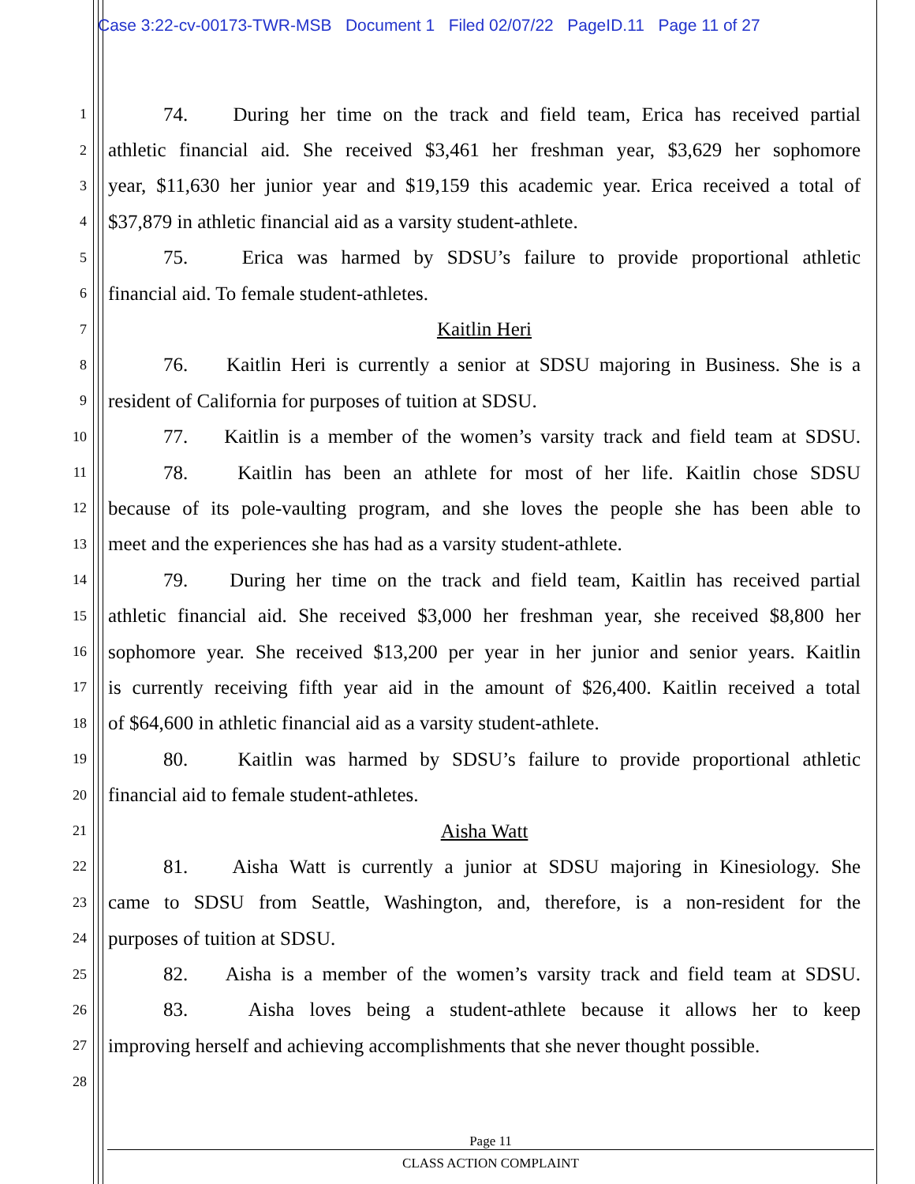Case 3:22-cv-00173-TWR-MSB Document 1 Filed 02/07/22 PageID.11 Page 11 of 27
1 74. During her time on the track and field team, Erica has received partial
2 athletic financial aid. She received $3,461 her freshman year, $3,629 her sophomore
3 year, $11,630 her junior year and $19,159 this academic year. Erica received a total of
4 $37,879 in athletic financial aid as a varsity student-athlete.
5 75. Erica was harmed by SDSU’s failure to provide proportional athletic
6 financial aid. To female student-athletes.
7 Kaitlin Heri
8 76. Kaitlin Heri is currently a senior at SDSU majoring in Business. She is a
9 resident of California for purposes of tuition at SDSU.
10 77. Kaitlin is a member of the women’s varsity track and field team at SDSU.
11 78. Kaitlin has been an athlete for most of her life. Kaitlin chose SDSU
12 because of its pole-vaulting program, and she loves the people she has been able to
13 meet and the experiences she has had as a varsity student-athlete.
14 79. During her time on the track and field team, Kaitlin has received partial
15 athletic financial aid. She received $3,000 her freshman year, she received $8,800 her
16 sophomore year. She received $13,200 per year in her junior and senior years. Kaitlin
17 is currently receiving fifth year aid in the amount of $26,400. Kaitlin received a total
18 of $64,600 in athletic financial aid as a varsity student-athlete.
19 80. Kaitlin was harmed by SDSU’s failure to provide proportional athletic
20 financial aid to female student-athletes.
21 Aisha Watt
22 81. Aisha Watt is currently a junior at SDSU majoring in Kinesiology. She
23 came to SDSU from Seattle, Washington, and, therefore, is a non-resident for the
24 purposes of tuition at SDSU.
25 82. Aisha is a member of the women’s varsity track and field team at SDSU.
26 83. Aisha loves being a student-athlete because it allows her to keep
27 improving herself and achieving accomplishments that she never thought possible.
28
Page 11
CLASS ACTION COMPLAINT